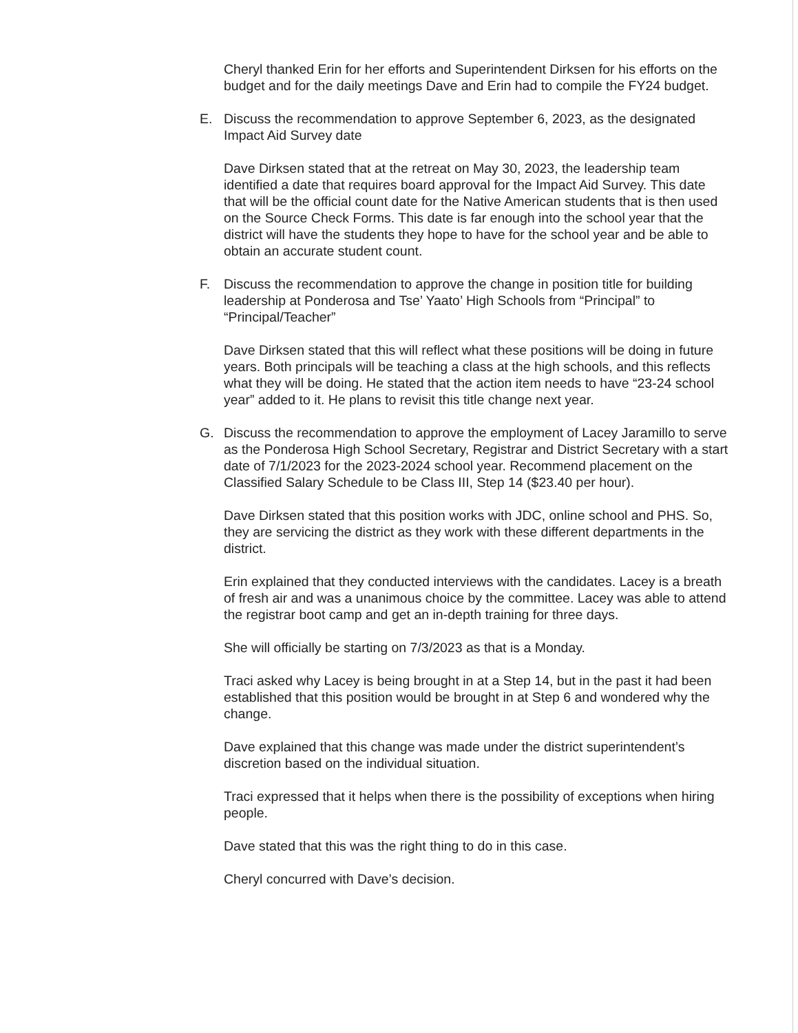Cheryl thanked Erin for her efforts and Superintendent Dirksen for his efforts on the budget and for the daily meetings Dave and Erin had to compile the FY24 budget.
E. Discuss the recommendation to approve September 6, 2023, as the designated Impact Aid Survey date
Dave Dirksen stated that at the retreat on May 30, 2023, the leadership team identified a date that requires board approval for the Impact Aid Survey. This date that will be the official count date for the Native American students that is then used on the Source Check Forms. This date is far enough into the school year that the district will have the students they hope to have for the school year and be able to obtain an accurate student count.
F. Discuss the recommendation to approve the change in position title for building leadership at Ponderosa and Tse’ Yaato’ High Schools from “Principal” to “Principal/Teacher”
Dave Dirksen stated that this will reflect what these positions will be doing in future years. Both principals will be teaching a class at the high schools, and this reflects what they will be doing. He stated that the action item needs to have “23-24 school year” added to it. He plans to revisit this title change next year.
G. Discuss the recommendation to approve the employment of Lacey Jaramillo to serve as the Ponderosa High School Secretary, Registrar and District Secretary with a start date of 7/1/2023 for the 2023-2024 school year. Recommend placement on the Classified Salary Schedule to be Class III, Step 14 ($23.40 per hour).
Dave Dirksen stated that this position works with JDC, online school and PHS. So, they are servicing the district as they work with these different departments in the district.
Erin explained that they conducted interviews with the candidates. Lacey is a breath of fresh air and was a unanimous choice by the committee. Lacey was able to attend the registrar boot camp and get an in-depth training for three days.
She will officially be starting on 7/3/2023 as that is a Monday.
Traci asked why Lacey is being brought in at a Step 14, but in the past it had been established that this position would be brought in at Step 6 and wondered why the change.
Dave explained that this change was made under the district superintendent’s discretion based on the individual situation.
Traci expressed that it helps when there is the possibility of exceptions when hiring people.
Dave stated that this was the right thing to do in this case.
Cheryl concurred with Dave’s decision.